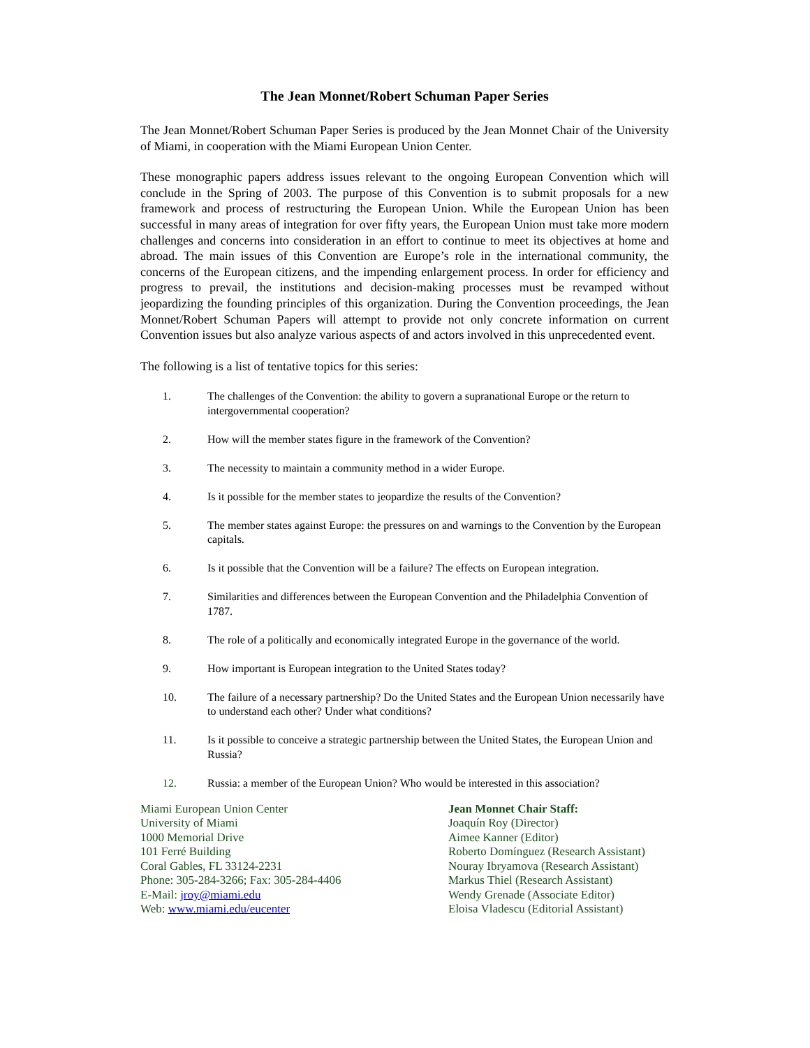The Jean Monnet/Robert Schuman Paper Series
The Jean Monnet/Robert Schuman Paper Series is produced by the Jean Monnet Chair of the University of Miami, in cooperation with the Miami European Union Center.
These monographic papers address issues relevant to the ongoing European Convention which will conclude in the Spring of 2003. The purpose of this Convention is to submit proposals for a new framework and process of restructuring the European Union. While the European Union has been successful in many areas of integration for over fifty years, the European Union must take more modern challenges and concerns into consideration in an effort to continue to meet its objectives at home and abroad. The main issues of this Convention are Europe’s role in the international community, the concerns of the European citizens, and the impending enlargement process. In order for efficiency and progress to prevail, the institutions and decision-making processes must be revamped without jeopardizing the founding principles of this organization. During the Convention proceedings, the Jean Monnet/Robert Schuman Papers will attempt to provide not only concrete information on current Convention issues but also analyze various aspects of and actors involved in this unprecedented event.
The following is a list of tentative topics for this series:
1. The challenges of the Convention: the ability to govern a supranational Europe or the return to intergovernmental cooperation?
2. How will the member states figure in the framework of the Convention?
3. The necessity to maintain a community method in a wider Europe.
4. Is it possible for the member states to jeopardize the results of the Convention?
5. The member states against Europe: the pressures on and warnings to the Convention by the European capitals.
6. Is it possible that the Convention will be a failure? The effects on European integration.
7. Similarities and differences between the European Convention and the Philadelphia Convention of 1787.
8. The role of a politically and economically integrated Europe in the governance of the world.
9. How important is European integration to the United States today?
10. The failure of a necessary partnership? Do the United States and the European Union necessarily have to understand each other? Under what conditions?
11. Is it possible to conceive a strategic partnership between the United States, the European Union and Russia?
12. Russia: a member of the European Union? Who would be interested in this association?
Miami European Union Center
University of Miami
1000 Memorial Drive
101 Ferré Building
Coral Gables, FL 33124-2231
Phone: 305-284-3266; Fax: 305-284-4406
E-Mail: jroy@miami.edu
Web: www.miami.edu/eucenter
Jean Monnet Chair Staff:
Joaquín Roy (Director)
Aimee Kanner (Editor)
Roberto Domínguez (Research Assistant)
Nouray Ibryamova (Research Assistant)
Markus Thiel (Research Assistant)
Wendy Grenade (Associate Editor)
Eloisa Vladescu (Editorial Assistant)